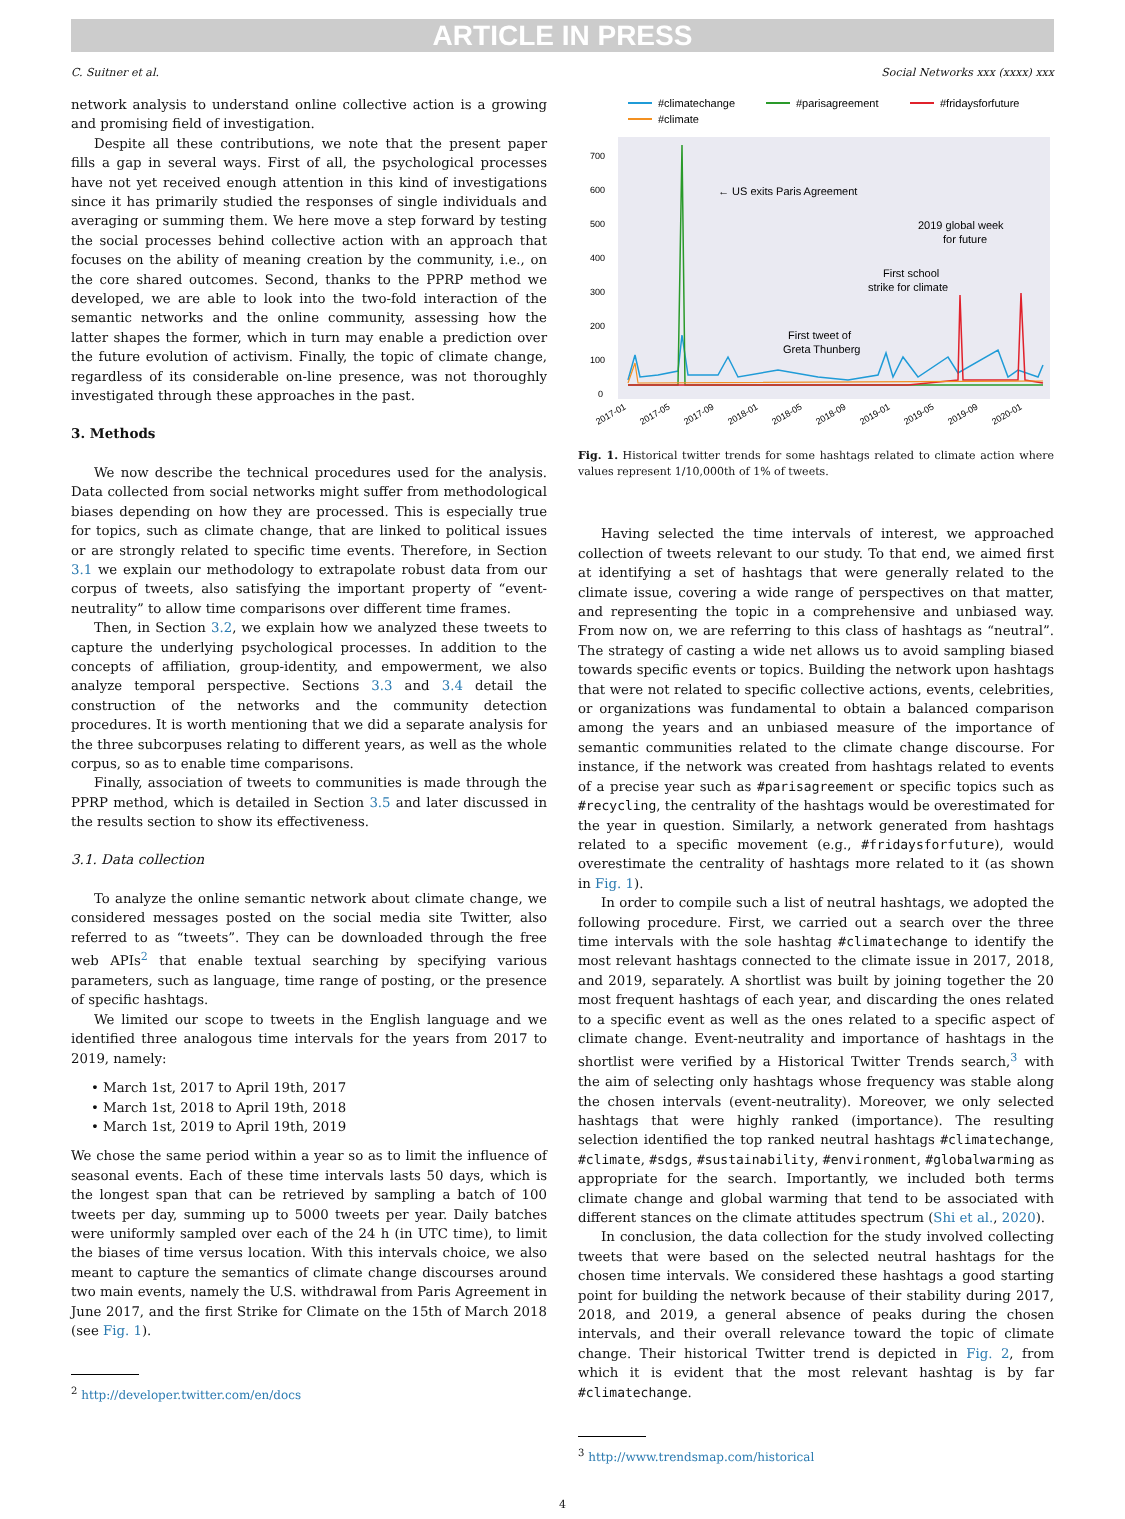ARTICLE IN PRESS
C. Suitner et al. Social Networks xxx (xxxx) xxx
network analysis to understand online collective action is a growing and promising field of investigation.
Despite all these contributions, we note that the present paper fills a gap in several ways. First of all, the psychological processes have not yet received enough attention in this kind of investigations since it has primarily studied the responses of single individuals and averaging or summing them. We here move a step forward by testing the social processes behind collective action with an approach that focuses on the ability of meaning creation by the community, i.e., on the core shared outcomes. Second, thanks to the PPRP method we developed, we are able to look into the two-fold interaction of the semantic networks and the online community, assessing how the latter shapes the former, which in turn may enable a prediction over the future evolution of activism. Finally, the topic of climate change, regardless of its considerable on-line presence, was not thoroughly investigated through these approaches in the past.
3. Methods
We now describe the technical procedures used for the analysis. Data collected from social networks might suffer from methodological biases depending on how they are processed. This is especially true for topics, such as climate change, that are linked to political issues or are strongly related to specific time events. Therefore, in Section 3.1 we explain our methodology to extrapolate robust data from our corpus of tweets, also satisfying the important property of “event-neutrality” to allow time comparisons over different time frames.
Then, in Section 3.2, we explain how we analyzed these tweets to capture the underlying psychological processes. In addition to the concepts of affiliation, group-identity, and empowerment, we also analyze temporal perspective. Sections 3.3 and 3.4 detail the construction of the networks and the community detection procedures. It is worth mentioning that we did a separate analysis for the three subcorpuses relating to different years, as well as the whole corpus, so as to enable time comparisons.
Finally, association of tweets to communities is made through the PPRP method, which is detailed in Section 3.5 and later discussed in the results section to show its effectiveness.
3.1. Data collection
To analyze the online semantic network about climate change, we considered messages posted on the social media site Twitter, also referred to as “tweets”. They can be downloaded through the free web APIs<sup>2</sup> that enable textual searching by specifying various parameters, such as language, time range of posting, or the presence of specific hashtags.
We limited our scope to tweets in the English language and we identified three analogous time intervals for the years from 2017 to 2019, namely:
• March 1st, 2017 to April 19th, 2017
• March 1st, 2018 to April 19th, 2018
• March 1st, 2019 to April 19th, 2019
We chose the same period within a year so as to limit the influence of seasonal events. Each of these time intervals lasts 50 days, which is the longest span that can be retrieved by sampling a batch of 100 tweets per day, summing up to 5000 tweets per year. Daily batches were uniformly sampled over each of the 24 h (in UTC time), to limit the biases of time versus location. With this intervals choice, we also meant to capture the semantics of climate change discourses around two main events, namely the U.S. withdrawal from Paris Agreement in June 2017, and the first Strike for Climate on the 15th of March 2018 (see Fig. 1).
<sup>2</sup> http://developer.twitter.com/en/docs
#climatechange
#parisagreement
#fridaysforfuture
#climate
700
600
500
400
300
200
100
0
← US exits Paris Agreement
2019 global week
for future
First school
strike for climate
First tweet of
Greta Thunberg
2017-01
2017-05
2017-09
2018-01
2018-05
2018-09
2019-01
2019-05
2019-09
2020-01
Fig. 1. Historical twitter trends for some hashtags related to climate action where values represent 1/10,000th of 1% of tweets.
Having selected the time intervals of interest, we approached collection of tweets relevant to our study. To that end, we aimed first at identifying a set of hashtags that were generally related to the climate issue, covering a wide range of perspectives on that matter, and representing the topic in a comprehensive and unbiased way. From now on, we are referring to this class of hashtags as “neutral”. The strategy of casting a wide net allows us to avoid sampling biased towards specific events or topics. Building the network upon hashtags that were not related to specific collective actions, events, celebrities, or organizations was fundamental to obtain a balanced comparison among the years and an unbiased measure of the importance of semantic communities related to the climate change discourse. For instance, if the network was created from hashtags related to events of a precise year such as #parisagreement or specific topics such as #recycling, the centrality of the hashtags would be overestimated for the year in question. Similarly, a network generated from hashtags related to a specific movement (e.g., #fridaysforfuture), would overestimate the centrality of hashtags more related to it (as shown in Fig. 1).
In order to compile such a list of neutral hashtags, we adopted the following procedure. First, we carried out a search over the three time intervals with the sole hashtag #climatechange to identify the most relevant hashtags connected to the climate issue in 2017, 2018, and 2019, separately. A shortlist was built by joining together the 20 most frequent hashtags of each year, and discarding the ones related to a specific event as well as the ones related to a specific aspect of climate change. Event-neutrality and importance of hashtags in the shortlist were verified by a Historical Twitter Trends search,<sup>3</sup> with the aim of selecting only hashtags whose frequency was stable along the chosen intervals (event-neutrality). Moreover, we only selected hashtags that were highly ranked (importance). The resulting selection identified the top ranked neutral hashtags #climatechange, #climate, #sdgs, #sustainability, #environment, #globalwarming as appropriate for the search. Importantly, we included both terms climate change and global warming that tend to be associated with different stances on the climate attitudes spectrum (Shi et al., 2020).
In conclusion, the data collection for the study involved collecting tweets that were based on the selected neutral hashtags for the chosen time intervals. We considered these hashtags a good starting point for building the network because of their stability during 2017, 2018, and 2019, a general absence of peaks during the chosen intervals, and their overall relevance toward the topic of climate change. Their historical Twitter trend is depicted in Fig. 2, from which it is evident that the most relevant hashtag is by far #climatechange.
<sup>3</sup> http://www.trendsmap.com/historical
4